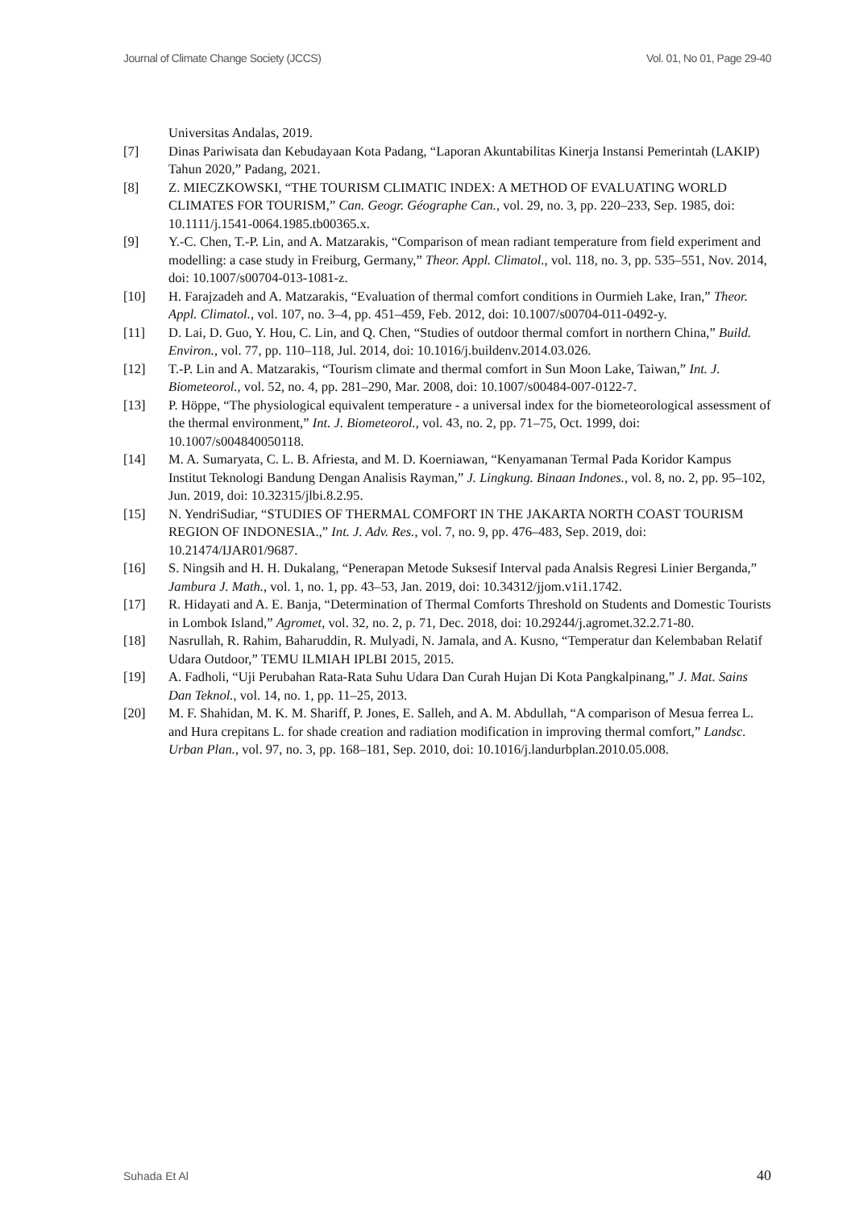Journal of Climate Change Society (JCCS) Vol. 01, No 01, Page 29-40
Universitas Andalas, 2019.
[7] Dinas Pariwisata dan Kebudayaan Kota Padang, “Laporan Akuntabilitas Kinerja Instansi Pemerintah (LAKIP) Tahun 2020,” Padang, 2021.
[8] Z. MIECZKOWSKI, “THE TOURISM CLIMATIC INDEX: A METHOD OF EVALUATING WORLD CLIMATES FOR TOURISM,” Can. Geogr. Géographe Can., vol. 29, no. 3, pp. 220–233, Sep. 1985, doi: 10.1111/j.1541-0064.1985.tb00365.x.
[9] Y.-C. Chen, T.-P. Lin, and A. Matzarakis, “Comparison of mean radiant temperature from field experiment and modelling: a case study in Freiburg, Germany,” Theor. Appl. Climatol., vol. 118, no. 3, pp. 535–551, Nov. 2014, doi: 10.1007/s00704-013-1081-z.
[10] H. Farajzadeh and A. Matzarakis, “Evaluation of thermal comfort conditions in Ourmieh Lake, Iran,” Theor. Appl. Climatol., vol. 107, no. 3–4, pp. 451–459, Feb. 2012, doi: 10.1007/s00704-011-0492-y.
[11] D. Lai, D. Guo, Y. Hou, C. Lin, and Q. Chen, “Studies of outdoor thermal comfort in northern China,” Build. Environ., vol. 77, pp. 110–118, Jul. 2014, doi: 10.1016/j.buildenv.2014.03.026.
[12] T.-P. Lin and A. Matzarakis, “Tourism climate and thermal comfort in Sun Moon Lake, Taiwan,” Int. J. Biometeorol., vol. 52, no. 4, pp. 281–290, Mar. 2008, doi: 10.1007/s00484-007-0122-7.
[13] P. Höppe, “The physiological equivalent temperature - a universal index for the biometeorological assessment of the thermal environment,” Int. J. Biometeorol., vol. 43, no. 2, pp. 71–75, Oct. 1999, doi: 10.1007/s004840050118.
[14] M. A. Sumaryata, C. L. B. Afriesta, and M. D. Koerniawan, “Kenyamanan Termal Pada Koridor Kampus Institut Teknologi Bandung Dengan Analisis Rayman,” J. Lingkung. Binaan Indones., vol. 8, no. 2, pp. 95–102, Jun. 2019, doi: 10.32315/jlbi.8.2.95.
[15] N. YendriSudiar, “STUDIES OF THERMAL COMFORT IN THE JAKARTA NORTH COAST TOURISM REGION OF INDONESIA.,” Int. J. Adv. Res., vol. 7, no. 9, pp. 476–483, Sep. 2019, doi: 10.21474/IJAR01/9687.
[16] S. Ningsih and H. H. Dukalang, “Penerapan Metode Suksesif Interval pada Analsis Regresi Linier Berganda,” Jambura J. Math., vol. 1, no. 1, pp. 43–53, Jan. 2019, doi: 10.34312/jjom.v1i1.1742.
[17] R. Hidayati and A. E. Banja, “Determination of Thermal Comforts Threshold on Students and Domestic Tourists in Lombok Island,” Agromet, vol. 32, no. 2, p. 71, Dec. 2018, doi: 10.29244/j.agromet.32.2.71-80.
[18] Nasrullah, R. Rahim, Baharuddin, R. Mulyadi, N. Jamala, and A. Kusno, “Temperatur dan Kelembaban Relatif Udara Outdoor,” TEMU ILMIAH IPLBI 2015, 2015.
[19] A. Fadholi, “Uji Perubahan Rata-Rata Suhu Udara Dan Curah Hujan Di Kota Pangkalpinang,” J. Mat. Sains Dan Teknol., vol. 14, no. 1, pp. 11–25, 2013.
[20] M. F. Shahidan, M. K. M. Shariff, P. Jones, E. Salleh, and A. M. Abdullah, “A comparison of Mesua ferrea L. and Hura crepitans L. for shade creation and radiation modification in improving thermal comfort,” Landsc. Urban Plan., vol. 97, no. 3, pp. 168–181, Sep. 2010, doi: 10.1016/j.landurbplan.2010.05.008.
Suhada Et Al 40